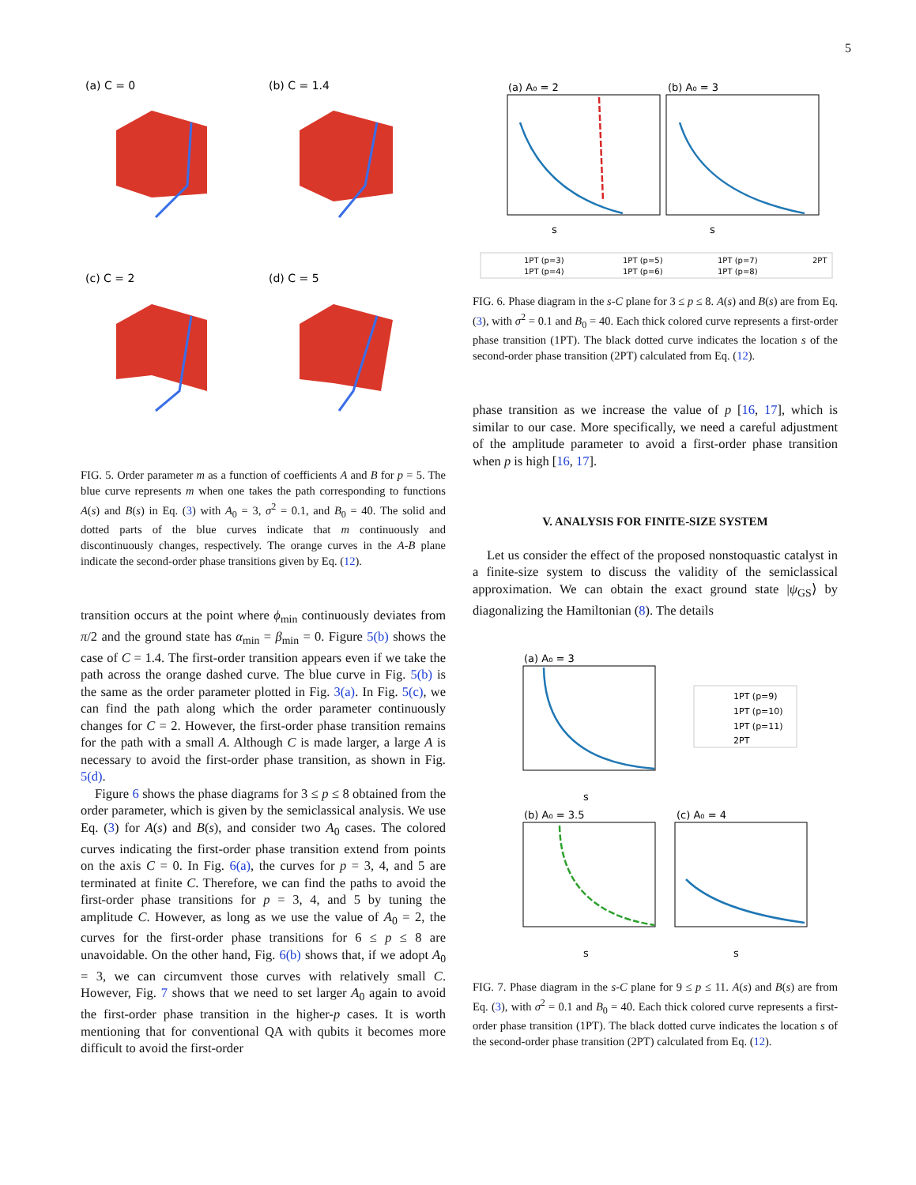5
(a) C = 0
(b) C = 1.4
(c) C = 2
(d) C = 5
FIG. 5. Order parameter m as a function of coefficients A and B for p = 5. The blue curve represents m when one takes the path corresponding to functions A(s) and B(s) in Eq. (3) with A<sub>0</sub> = 3, σ<sup>2</sup> = 0.1, and B<sub>0</sub> = 40. The solid and dotted parts of the blue curves indicate that m continuously and discontinuously changes, respectively. The orange curves in the A-B plane indicate the second-order phase transitions given by Eq. (12).
transition occurs at the point where ϕ<sub>min</sub> continuously deviates from π/2 and the ground state has α<sub>min</sub> = β<sub>min</sub> = 0. Figure 5(b) shows the case of C = 1.4. The first-order transition appears even if we take the path across the orange dashed curve. The blue curve in Fig. 5(b) is the same as the order parameter plotted in Fig. 3(a). In Fig. 5(c), we can find the path along which the order parameter continuously changes for C = 2. However, the first-order phase transition remains for the path with a small A. Although C is made larger, a large A is necessary to avoid the first-order phase transition, as shown in Fig. 5(d).
Figure 6 shows the phase diagrams for 3 ≤ p ≤ 8 obtained from the order parameter, which is given by the semiclassical analysis. We use Eq. (3) for A(s) and B(s), and consider two A<sub>0</sub> cases. The colored curves indicating the first-order phase transition extend from points on the axis C = 0. In Fig. 6(a), the curves for p = 3, 4, and 5 are terminated at finite C. Therefore, we can find the paths to avoid the first-order phase transitions for p = 3, 4, and 5 by tuning the amplitude C. However, as long as we use the value of A<sub>0</sub> = 2, the curves for the first-order phase transitions for 6 ≤ p ≤ 8 are unavoidable. On the other hand, Fig. 6(b) shows that, if we adopt A<sub>0</sub> = 3, we can circumvent those curves with relatively small C. However, Fig. 7 shows that we need to set larger A<sub>0</sub> again to avoid the first-order phase transition in the higher-p cases. It is worth mentioning that for conventional QA with qubits it becomes more difficult to avoid the first-order
(a) A₀ = 2
(b) A₀ = 3
s
s
1PT (p=3)
1PT (p=4)
1PT (p=5)
1PT (p=6)
1PT (p=7)
1PT (p=8)
2PT
FIG. 6. Phase diagram in the s-C plane for 3 ≤ p ≤ 8. A(s) and B(s) are from Eq. (3), with σ<sup>2</sup> = 0.1 and B<sub>0</sub> = 40. Each thick colored curve represents a first-order phase transition (1PT). The black dotted curve indicates the location s of the second-order phase transition (2PT) calculated from Eq. (12).
phase transition as we increase the value of p [16, 17], which is similar to our case. More specifically, we need a careful adjustment of the amplitude parameter to avoid a first-order phase transition when p is high [16, 17].
V. ANALYSIS FOR FINITE-SIZE SYSTEM
Let us consider the effect of the proposed nonstoquastic catalyst in a finite-size system to discuss the validity of the semiclassical approximation. We can obtain the exact ground state |ψ<sub>GS</sub>⟩ by diagonalizing the Hamiltonian (8). The details
(a) A₀ = 3
(b) A₀ = 3.5
(c) A₀ = 4
s
s
s
1PT (p=9)
1PT (p=10)
1PT (p=11)
2PT
FIG. 7. Phase diagram in the s-C plane for 9 ≤ p ≤ 11. A(s) and B(s) are from Eq. (3), with σ<sup>2</sup> = 0.1 and B<sub>0</sub> = 40. Each thick colored curve represents a first-order phase transition (1PT). The black dotted curve indicates the location s of the second-order phase transition (2PT) calculated from Eq. (12).